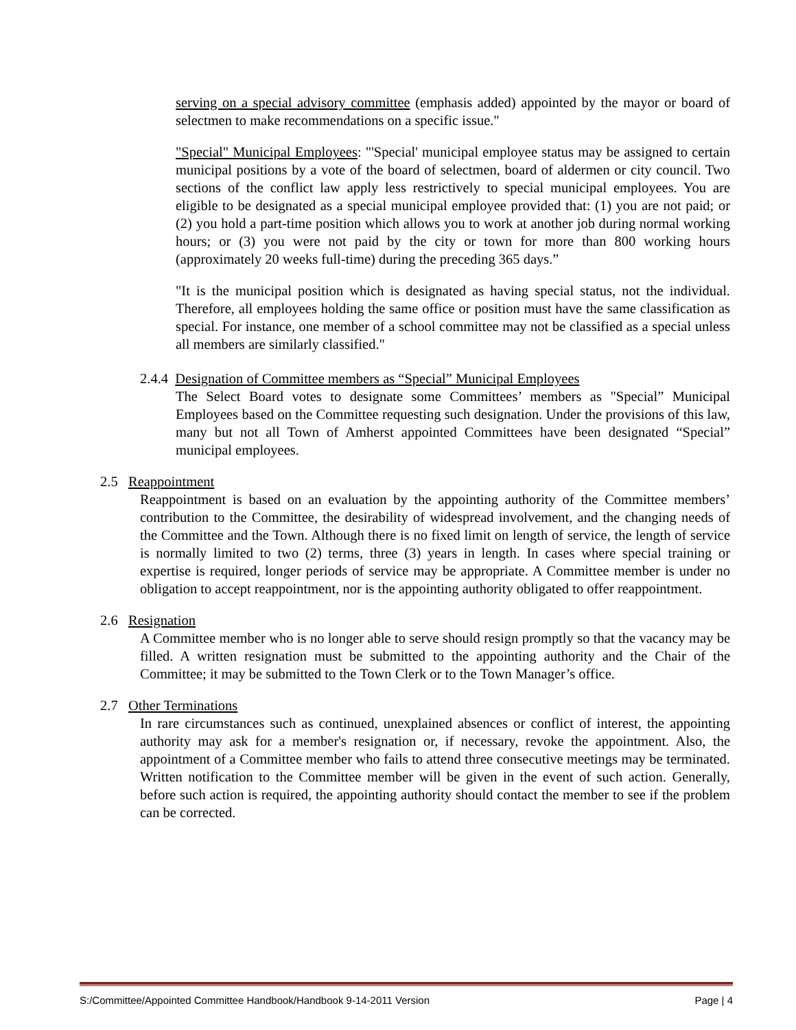serving on a special advisory committee (emphasis added) appointed by the mayor or board of selectmen to make recommendations on a specific issue."
"Special" Municipal Employees: "'Special' municipal employee status may be assigned to certain municipal positions by a vote of the board of selectmen, board of aldermen or city council. Two sections of the conflict law apply less restrictively to special municipal employees. You are eligible to be designated as a special municipal employee provided that: (1) you are not paid; or (2) you hold a part-time position which allows you to work at another job during normal working hours; or (3) you were not paid by the city or town for more than 800 working hours (approximately 20 weeks full-time) during the preceding 365 days.”
"It is the municipal position which is designated as having special status, not the individual. Therefore, all employees holding the same office or position must have the same classification as special. For instance, one member of a school committee may not be classified as a special unless all members are similarly classified."
2.4.4 Designation of Committee members as “Special” Municipal Employees
The Select Board votes to designate some Committees’ members as "Special” Municipal Employees based on the Committee requesting such designation. Under the provisions of this law, many but not all Town of Amherst appointed Committees have been designated “Special” municipal employees.
2.5 Reappointment
Reappointment is based on an evaluation by the appointing authority of the Committee members’ contribution to the Committee, the desirability of widespread involvement, and the changing needs of the Committee and the Town. Although there is no fixed limit on length of service, the length of service is normally limited to two (2) terms, three (3) years in length. In cases where special training or expertise is required, longer periods of service may be appropriate. A Committee member is under no obligation to accept reappointment, nor is the appointing authority obligated to offer reappointment.
2.6 Resignation
A Committee member who is no longer able to serve should resign promptly so that the vacancy may be filled. A written resignation must be submitted to the appointing authority and the Chair of the Committee; it may be submitted to the Town Clerk or to the Town Manager’s office.
2.7 Other Terminations
In rare circumstances such as continued, unexplained absences or conflict of interest, the appointing authority may ask for a member's resignation or, if necessary, revoke the appointment. Also, the appointment of a Committee member who fails to attend three consecutive meetings may be terminated. Written notification to the Committee member will be given in the event of such action. Generally, before such action is required, the appointing authority should contact the member to see if the problem can be corrected.
S:/Committee/Appointed Committee Handbook/Handbook 9-14-2011 Version Page | 4